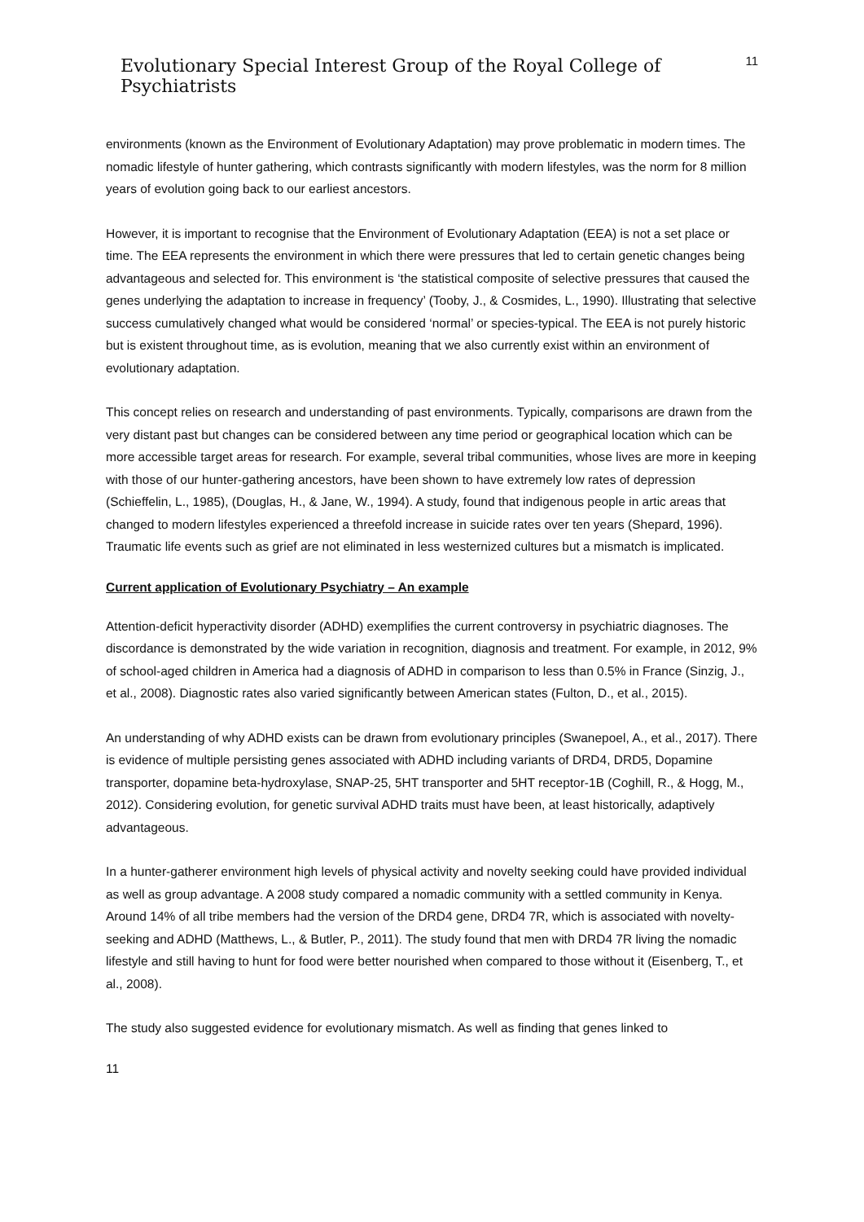Evolutionary Special Interest Group of the Royal College of Psychiatrists
11
environments (known as the Environment of Evolutionary Adaptation) may prove problematic in modern times. The nomadic lifestyle of hunter gathering, which contrasts significantly with modern lifestyles, was the norm for 8 million years of evolution going back to our earliest ancestors.
However, it is important to recognise that the Environment of Evolutionary Adaptation (EEA) is not a set place or time. The EEA represents the environment in which there were pressures that led to certain genetic changes being advantageous and selected for. This environment is ‘the statistical composite of selective pressures that caused the genes underlying the adaptation to increase in frequency’ (Tooby, J., & Cosmides, L., 1990). Illustrating that selective success cumulatively changed what would be considered ‘normal’ or species-typical. The EEA is not purely historic but is existent throughout time, as is evolution, meaning that we also currently exist within an environment of evolutionary adaptation.
This concept relies on research and understanding of past environments. Typically, comparisons are drawn from the very distant past but changes can be considered between any time period or geographical location which can be more accessible target areas for research. For example, several tribal communities, whose lives are more in keeping with those of our hunter-gathering ancestors, have been shown to have extremely low rates of depression (Schieffelin, L., 1985), (Douglas, H., & Jane, W., 1994). A study, found that indigenous people in artic areas that changed to modern lifestyles experienced a threefold increase in suicide rates over ten years (Shepard, 1996). Traumatic life events such as grief are not eliminated in less westernized cultures but a mismatch is implicated.
Current application of Evolutionary Psychiatry – An example
Attention-deficit hyperactivity disorder (ADHD) exemplifies the current controversy in psychiatric diagnoses. The discordance is demonstrated by the wide variation in recognition, diagnosis and treatment. For example, in 2012, 9% of school-aged children in America had a diagnosis of ADHD in comparison to less than 0.5% in France (Sinzig, J., et al., 2008). Diagnostic rates also varied significantly between American states (Fulton, D., et al., 2015).
An understanding of why ADHD exists can be drawn from evolutionary principles (Swanepoel, A., et al., 2017). There is evidence of multiple persisting genes associated with ADHD including variants of DRD4, DRD5, Dopamine transporter, dopamine beta-hydroxylase, SNAP-25, 5HT transporter and 5HT receptor-1B (Coghill, R., & Hogg, M., 2012). Considering evolution, for genetic survival ADHD traits must have been, at least historically, adaptively advantageous.
In a hunter-gatherer environment high levels of physical activity and novelty seeking could have provided individual as well as group advantage. A 2008 study compared a nomadic community with a settled community in Kenya. Around 14% of all tribe members had the version of the DRD4 gene, DRD4 7R, which is associated with novelty-seeking and ADHD (Matthews, L., & Butler, P., 2011). The study found that men with DRD4 7R living the nomadic lifestyle and still having to hunt for food were better nourished when compared to those without it (Eisenberg, T., et al., 2008).
The study also suggested evidence for evolutionary mismatch. As well as finding that genes linked to
11